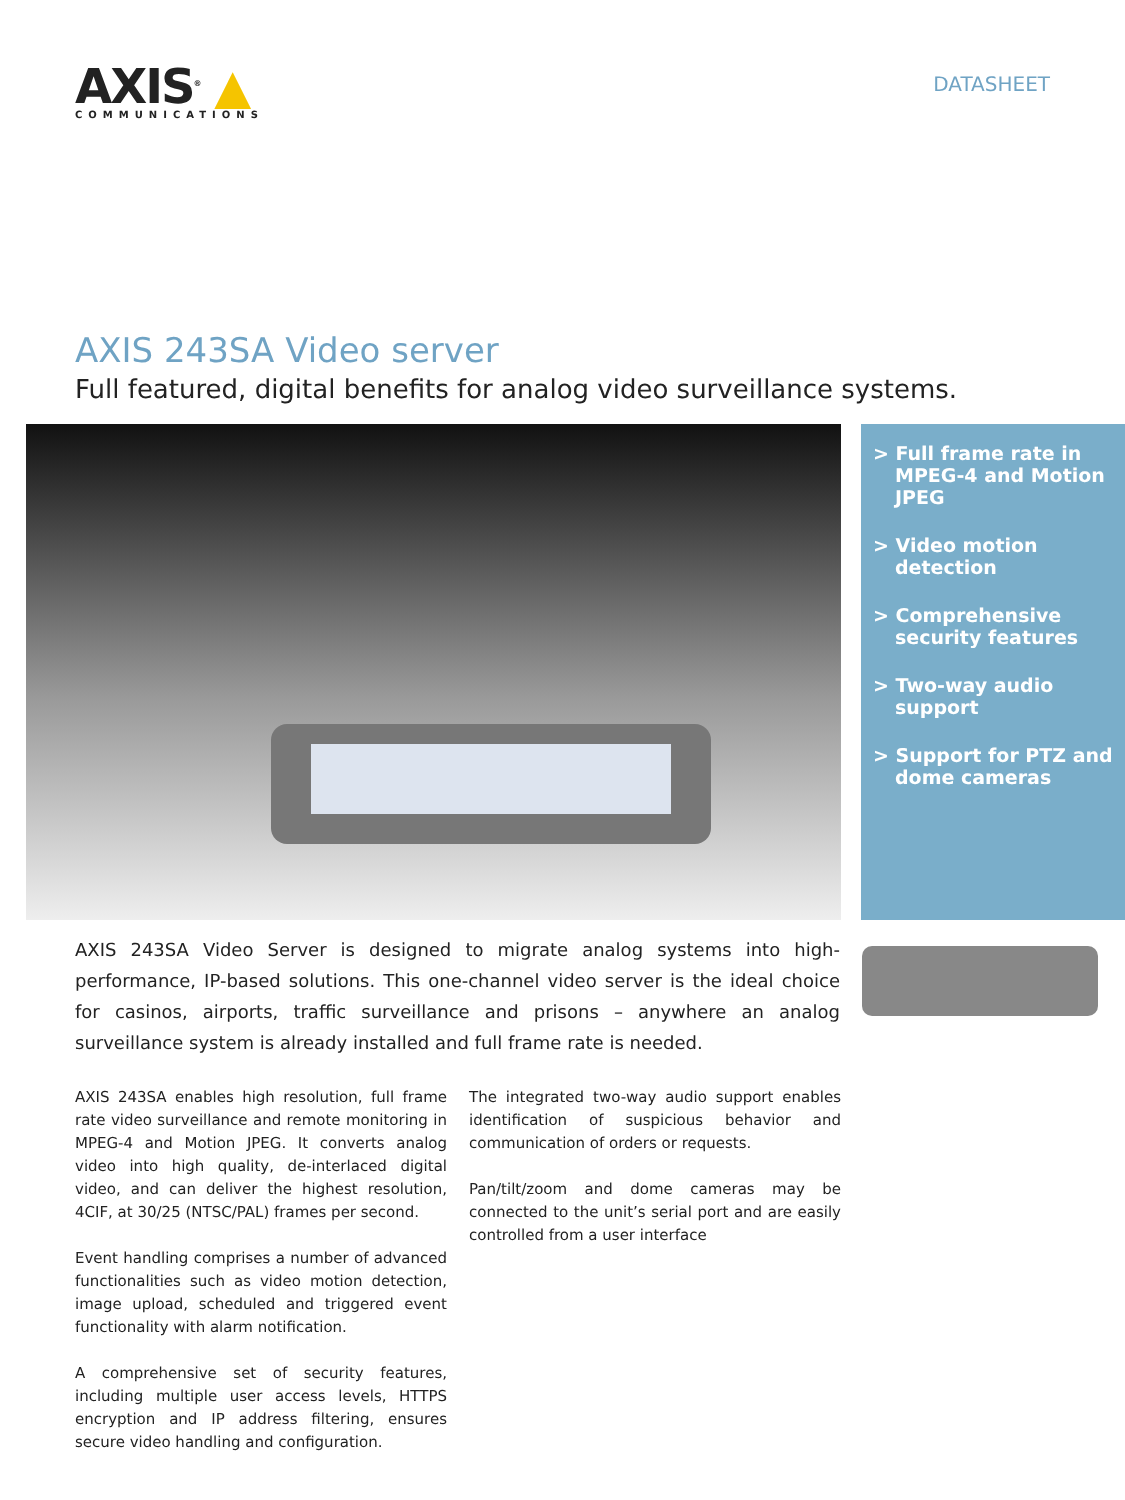AXIS<sup>®</sup> ▲
COMMUNICATIONS
DATASHEET
AXIS 243SA Video server
Full featured, digital benefits for analog video surveillance systems.
> Full frame rate in MPEG-4 and Motion JPEG
> Video motion detection
> Comprehensive security features
> Two-way audio support
> Support for PTZ and dome cameras
AXIS 243SA Video Server is designed to migrate analog systems into high-performance, IP-based solutions. This one-channel video server is the ideal choice for casinos, airports, traffic surveillance and prisons – anywhere an analog surveillance system is already installed and full frame rate is needed.
AXIS 243SA enables high resolution, full frame rate video surveillance and remote monitoring in MPEG-4 and Motion JPEG. It converts analog video into high quality, de-interlaced digital video, and can deliver the highest resolution, 4CIF, at 30/25 (NTSC/PAL) frames per second.
Event handling comprises a number of advanced functionalities such as video motion detection, image upload, scheduled and triggered event functionality with alarm notification.
A comprehensive set of security features, including multiple user access levels, HTTPS encryption and IP address filtering, ensures secure video handling and configuration.
The integrated two-way audio support enables identification of suspicious behavior and communication of orders or requests.
Pan/tilt/zoom and dome cameras may be connected to the unit’s serial port and are easily controlled from a user interface